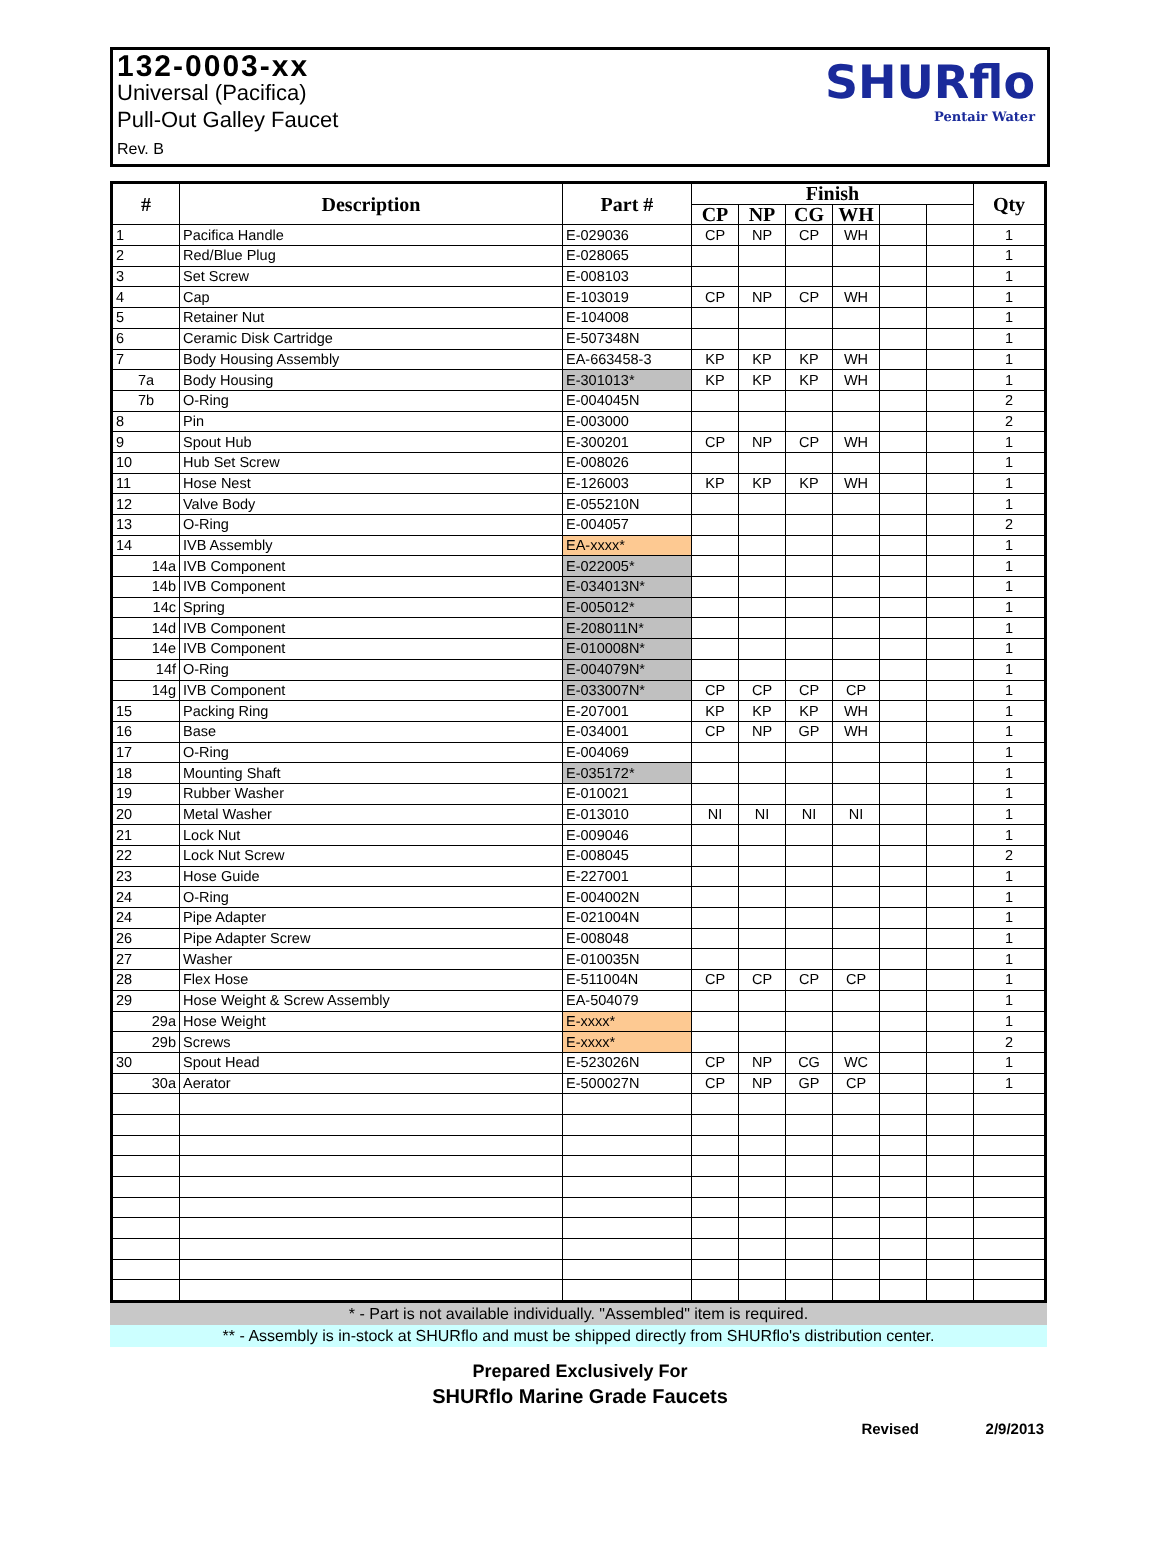132-0003-xx
Universal (Pacifica)
Pull-Out Galley Faucet
Rev. B
SHURflo
Pentair Water
| # | Description | Part # | Finish | | | | | | Qty |
| --- | --- | --- | --- | --- | --- | --- | --- | --- | --- |
| | | | CP | NP | CG | WH | | | |
| 1 | Pacifica Handle | E-029036 | CP | NP | CP | WH | | | 1 |
| 2 | Red/Blue Plug | E-028065 | | | | | | | 1 |
| 3 | Set Screw | E-008103 | | | | | | | 1 |
| 4 | Cap | E-103019 | CP | NP | CP | WH | | | 1 |
| 5 | Retainer Nut | E-104008 | | | | | | | 1 |
| 6 | Ceramic Disk Cartridge | E-507348N | | | | | | | 1 |
| 7 | Body Housing Assembly | EA-663458-3 | KP | KP | KP | WH | | | 1 |
| 7a | Body Housing | E-301013* | KP | KP | KP | WH | | | 1 |
| 7b | O-Ring | E-004045N | | | | | | | 2 |
| 8 | Pin | E-003000 | | | | | | | 2 |
| 9 | Spout Hub | E-300201 | CP | NP | CP | WH | | | 1 |
| 10 | Hub Set Screw | E-008026 | | | | | | | 1 |
| 11 | Hose Nest | E-126003 | KP | KP | KP | WH | | | 1 |
| 12 | Valve Body | E-055210N | | | | | | | 1 |
| 13 | O-Ring | E-004057 | | | | | | | 2 |
| 14 | IVB Assembly | EA-xxxx* | | | | | | | 1 |
| 14a | IVB Component | E-022005* | | | | | | | 1 |
| 14b | IVB Component | E-034013N* | | | | | | | 1 |
| 14c | Spring | E-005012* | | | | | | | 1 |
| 14d | IVB Component | E-208011N* | | | | | | | 1 |
| 14e | IVB Component | E-010008N* | | | | | | | 1 |
| 14f | O-Ring | E-004079N* | | | | | | | 1 |
| 14g | IVB Component | E-033007N* | CP | CP | CP | CP | | | 1 |
| 15 | Packing Ring | E-207001 | KP | KP | KP | WH | | | 1 |
| 16 | Base | E-034001 | CP | NP | GP | WH | | | 1 |
| 17 | O-Ring | E-004069 | | | | | | | 1 |
| 18 | Mounting Shaft | E-035172* | | | | | | | 1 |
| 19 | Rubber Washer | E-010021 | | | | | | | 1 |
| 20 | Metal Washer | E-013010 | NI | NI | NI | NI | | | 1 |
| 21 | Lock Nut | E-009046 | | | | | | | 1 |
| 22 | Lock Nut Screw | E-008045 | | | | | | | 2 |
| 23 | Hose Guide | E-227001 | | | | | | | 1 |
| 24 | O-Ring | E-004002N | | | | | | | 1 |
| 24 | Pipe Adapter | E-021004N | | | | | | | 1 |
| 26 | Pipe Adapter Screw | E-008048 | | | | | | | 1 |
| 27 | Washer | E-010035N | | | | | | | 1 |
| 28 | Flex Hose | E-511004N | CP | CP | CP | CP | | | 1 |
| 29 | Hose Weight & Screw Assembly | EA-504079 | | | | | | | 1 |
| 29a | Hose Weight | E-xxxx* | | | | | | | 1 |
| 29b | Screws | E-xxxx* | | | | | | | 2 |
| 30 | Spout Head | E-523026N | CP | NP | CG | WC | | | 1 |
| 30a | Aerator | E-500027N | CP | NP | GP | CP | | | 1 |
* - Part is not available individually. "Assembled" item is required.
** - Assembly is in-stock at SHURflo and must be shipped directly from SHURflo's distribution center.
Prepared Exclusively For
SHURflo Marine Grade Faucets
Revised 2/9/2013